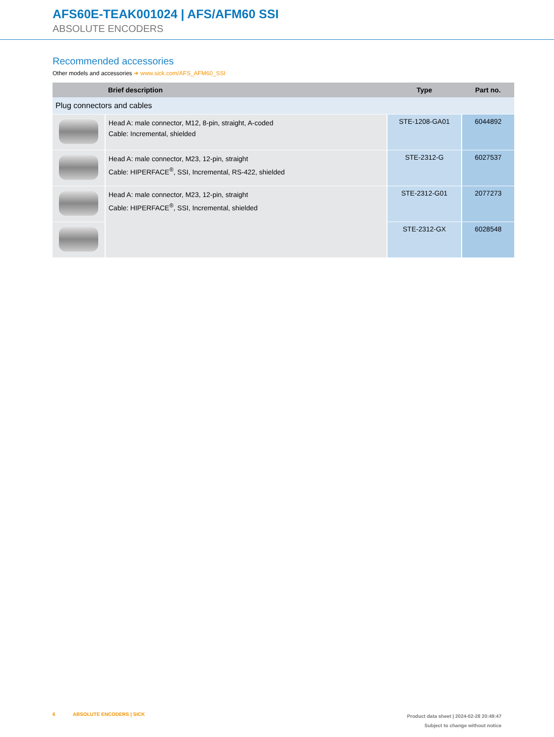AFS60E-TEAK001024 | AFS/AFM60 SSI
ABSOLUTE ENCODERS
Recommended accessories
Other models and accessories ➜ www.sick.com/AFS_AFM60_SSI
| | Brief description | Type | Part no. |
| --- | --- | --- | --- |
| Plug connectors and cables | | | |
| | Head A: male connector, M12, 8-pin, straight, A-coded Cable: Incremental, shielded | STE-1208-GA01 | 6044892 |
| | Head A: male connector, M23, 12-pin, straight Cable: HIPERFACE<sup>®</sup>, SSI, Incremental, RS-422, shielded | STE-2312-G | 6027537 |
| | Head A: male connector, M23, 12-pin, straight Cable: HIPERFACE<sup>®</sup>, SSI, Incremental, shielded | STE-2312-G01 | 2077273 |
| | | STE-2312-GX | 6028548 |
6 ABSOLUTE ENCODERS | SICK
Product data sheet | 2024-02-28 20:49:47
Subject to change without notice